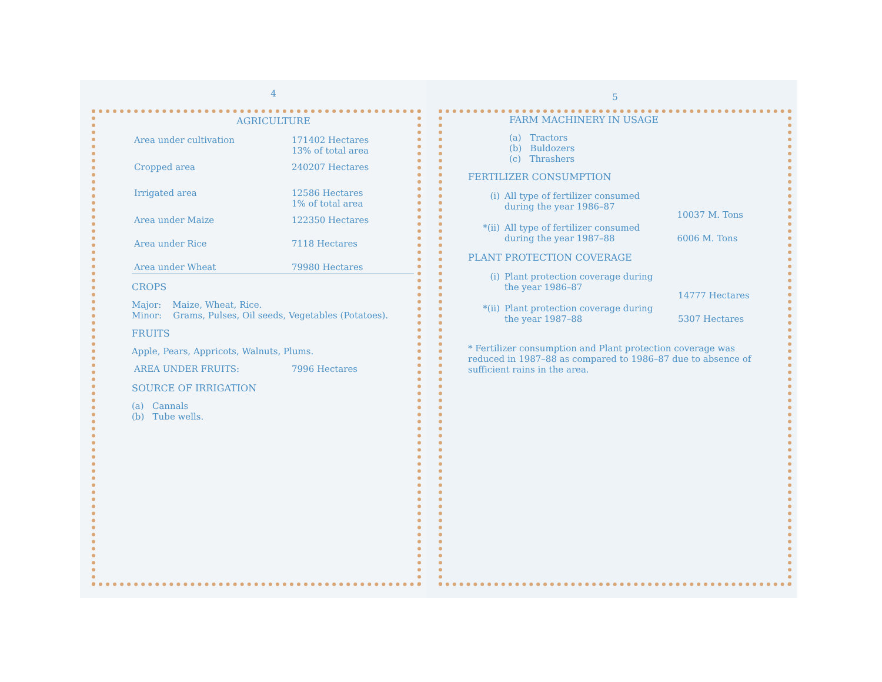4
AGRICULTURE
| Area under cultivation | 171402 Hectares 13% of total area |
| Cropped area | 240207 Hectares |
| Irrigated area | 12586 Hectares 1% of total area |
| Area under Maize | 122350 Hectares |
| Area under Rice | 7118 Hectares |
| Area under Wheat | 79980 Hectares |
CROPS
Major: Maize, Wheat, Rice.
Minor: Grams, Pulses, Oil seeds, Vegetables (Potatoes).
FRUITS
Apple, Pears, Appricots, Walnuts, Plums.
| AREA UNDER FRUITS: | 7996 Hectares |
SOURCE OF IRRIGATION
(a) Cannals
(b) Tube wells.
5
FARM MACHINERY IN USAGE
(a) Tractors
(b) Buldozers
(c) Thrashers
FERTILIZER CONSUMPTION
| (i) | All type of fertilizer consumed during the year 1986–87 | 10037 M. Tons |
| *(ii) | All type of fertilizer consumed during the year 1987–88 | 6006 M. Tons |
PLANT PROTECTION COVERAGE
| (i) | Plant protection coverage during the year 1986–87 | 14777 Hectares |
| *(ii) | Plant protection coverage during the year 1987–88 | 5307 Hectares |
* Fertilizer consumption and Plant protection coverage was reduced in 1987–88 as compared to 1986–87 due to absence of sufficient rains in the area.